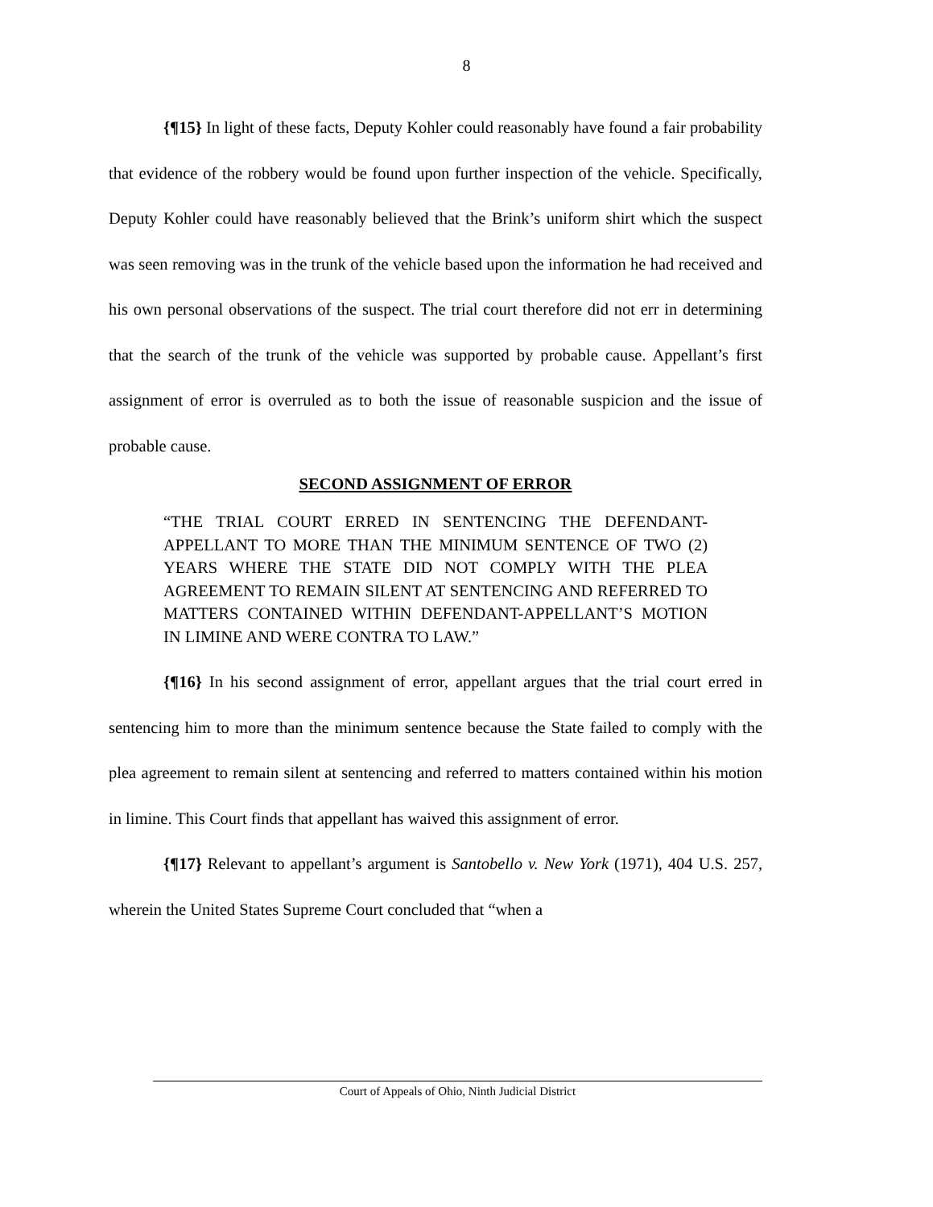8
{¶15} In light of these facts, Deputy Kohler could reasonably have found a fair probability that evidence of the robbery would be found upon further inspection of the vehicle. Specifically, Deputy Kohler could have reasonably believed that the Brink’s uniform shirt which the suspect was seen removing was in the trunk of the vehicle based upon the information he had received and his own personal observations of the suspect. The trial court therefore did not err in determining that the search of the trunk of the vehicle was supported by probable cause. Appellant’s first assignment of error is overruled as to both the issue of reasonable suspicion and the issue of probable cause.
SECOND ASSIGNMENT OF ERROR
“THE TRIAL COURT ERRED IN SENTENCING THE DEFENDANT-APPELLANT TO MORE THAN THE MINIMUM SENTENCE OF TWO (2) YEARS WHERE THE STATE DID NOT COMPLY WITH THE PLEA AGREEMENT TO REMAIN SILENT AT SENTENCING AND REFERRED TO MATTERS CONTAINED WITHIN DEFENDANT-APPELLANT’S MOTION IN LIMINE AND WERE CONTRA TO LAW.”
{¶16} In his second assignment of error, appellant argues that the trial court erred in sentencing him to more than the minimum sentence because the State failed to comply with the plea agreement to remain silent at sentencing and referred to matters contained within his motion in limine. This Court finds that appellant has waived this assignment of error.
{¶17} Relevant to appellant’s argument is Santobello v. New York (1971), 404 U.S. 257, wherein the United States Supreme Court concluded that “when a
Court of Appeals of Ohio, Ninth Judicial District